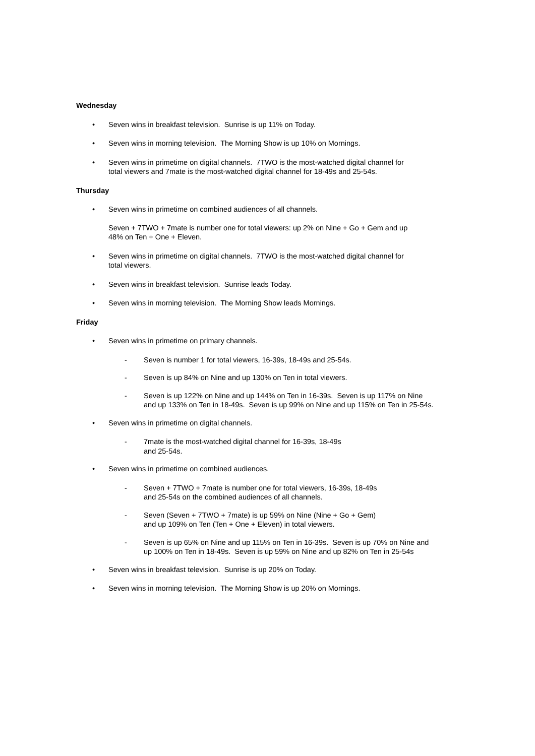Wednesday
• Seven wins in breakfast television. Sunrise is up 11% on Today.
• Seven wins in morning television. The Morning Show is up 10% on Mornings.
• Seven wins in primetime on digital channels. 7TWO is the most-watched digital channel for total viewers and 7mate is the most-watched digital channel for 18-49s and 25-54s.
Thursday
• Seven wins in primetime on combined audiences of all channels.
Seven + 7TWO + 7mate is number one for total viewers: up 2% on Nine + Go + Gem and up 48% on Ten + One + Eleven.
• Seven wins in primetime on digital channels. 7TWO is the most-watched digital channel for total viewers.
• Seven wins in breakfast television. Sunrise leads Today.
• Seven wins in morning television. The Morning Show leads Mornings.
Friday
• Seven wins in primetime on primary channels.
- Seven is number 1 for total viewers, 16-39s, 18-49s and 25-54s.
- Seven is up 84% on Nine and up 130% on Ten in total viewers.
- Seven is up 122% on Nine and up 144% on Ten in 16-39s. Seven is up 117% on Nine and up 133% on Ten in 18-49s. Seven is up 99% on Nine and up 115% on Ten in 25-54s.
• Seven wins in primetime on digital channels.
- 7mate is the most-watched digital channel for 16-39s, 18-49s
and 25-54s.
• Seven wins in primetime on combined audiences.
- Seven + 7TWO + 7mate is number one for total viewers, 16-39s, 18-49s
and 25-54s on the combined audiences of all channels.
- Seven (Seven + 7TWO + 7mate) is up 59% on Nine (Nine + Go + Gem)
and up 109% on Ten (Ten + One + Eleven) in total viewers.
- Seven is up 65% on Nine and up 115% on Ten in 16-39s. Seven is up 70% on Nine and up 100% on Ten in 18-49s. Seven is up 59% on Nine and up 82% on Ten in 25-54s
• Seven wins in breakfast television. Sunrise is up 20% on Today.
• Seven wins in morning television. The Morning Show is up 20% on Mornings.